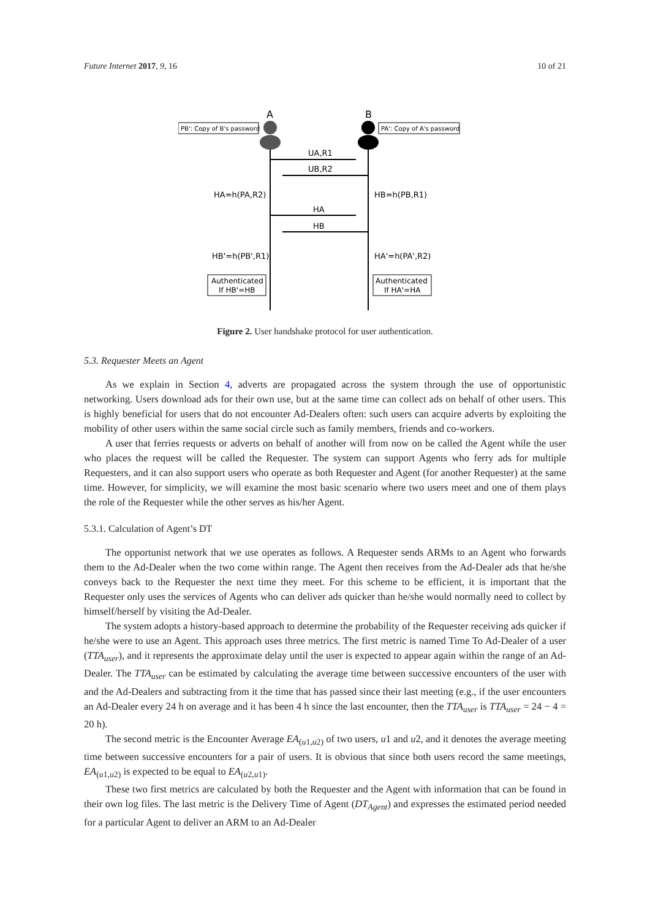Future Internet 2017, 9, 16 10 of 21
A
B
PB': Copy of B's password
PA': Copy of A's password
UA,R1
UB,R2
HA=h(PA,R2)
HB=h(PB,R1)
HA
HB
HB'=h(PB',R1)
HA'=h(PA',R2)
Authenticated
If HB'=HB
Authenticated
If HA'=HA
Figure 2. User handshake protocol for user authentication.
5.3. Requester Meets an Agent
As we explain in Section 4, adverts are propagated across the system through the use of opportunistic networking. Users download ads for their own use, but at the same time can collect ads on behalf of other users. This is highly beneficial for users that do not encounter Ad-Dealers often: such users can acquire adverts by exploiting the mobility of other users within the same social circle such as family members, friends and co-workers.
A user that ferries requests or adverts on behalf of another will from now on be called the Agent while the user who places the request will be called the Requester. The system can support Agents who ferry ads for multiple Requesters, and it can also support users who operate as both Requester and Agent (for another Requester) at the same time. However, for simplicity, we will examine the most basic scenario where two users meet and one of them plays the role of the Requester while the other serves as his/her Agent.
5.3.1. Calculation of Agent’s DT
The opportunist network that we use operates as follows. A Requester sends ARMs to an Agent who forwards them to the Ad-Dealer when the two come within range. The Agent then receives from the Ad-Dealer ads that he/she conveys back to the Requester the next time they meet. For this scheme to be efficient, it is important that the Requester only uses the services of Agents who can deliver ads quicker than he/she would normally need to collect by himself/herself by visiting the Ad-Dealer.
The system adopts a history-based approach to determine the probability of the Requester receiving ads quicker if he/she were to use an Agent. This approach uses three metrics. The first metric is named Time To Ad-Dealer of a user (TTA<sub>user</sub>), and it represents the approximate delay until the user is expected to appear again within the range of an Ad-Dealer. The TTA<sub>user</sub> can be estimated by calculating the average time between successive encounters of the user with and the Ad-Dealers and subtracting from it the time that has passed since their last meeting (e.g., if the user encounters an Ad-Dealer every 24 h on average and it has been 4 h since the last encounter, then the TTA<sub>user</sub> is TTA<sub>user</sub> = 24 − 4 = 20 h).
The second metric is the Encounter Average EA<sub>(u1,u2)</sub> of two users, u1 and u2, and it denotes the average meeting time between successive encounters for a pair of users. It is obvious that since both users record the same meetings, EA<sub>(u1,u2)</sub> is expected to be equal to EA<sub>(u2,u1)</sub>.
These two first metrics are calculated by both the Requester and the Agent with information that can be found in their own log files. The last metric is the Delivery Time of Agent (DT<sub>Agent</sub>) and expresses the estimated period needed for a particular Agent to deliver an ARM to an Ad-Dealer